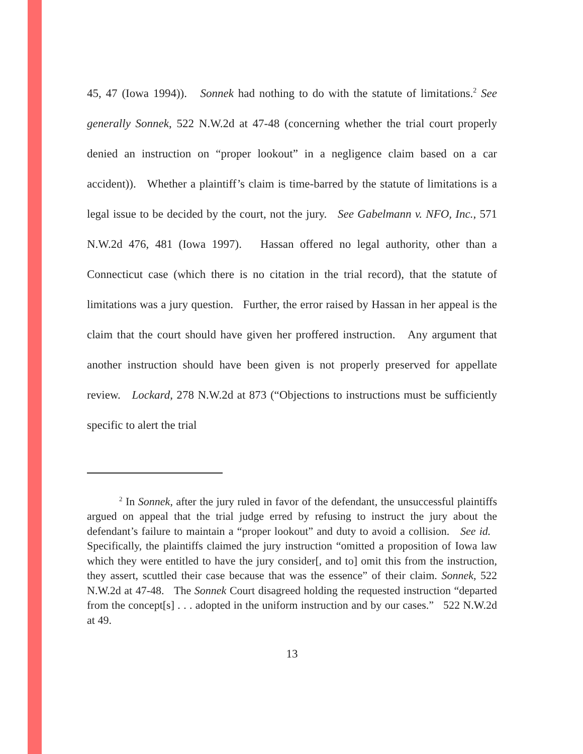45, 47 (Iowa 1994)). Sonnek had nothing to do with the statute of limitations.<sup>2</sup> See generally Sonnek, 522 N.W.2d at 47-48 (concerning whether the trial court properly denied an instruction on “proper lookout” in a negligence claim based on a car accident)). Whether a plaintiff’s claim is time-barred by the statute of limitations is a legal issue to be decided by the court, not the jury. See Gabelmann v. NFO, Inc., 571 N.W.2d 476, 481 (Iowa 1997). Hassan offered no legal authority, other than a Connecticut case (which there is no citation in the trial record), that the statute of limitations was a jury question. Further, the error raised by Hassan in her appeal is the claim that the court should have given her proffered instruction. Any argument that another instruction should have been given is not properly preserved for appellate review. Lockard, 278 N.W.2d at 873 (“Objections to instructions must be sufficiently specific to alert the trial
<sup>2</sup> In Sonnek, after the jury ruled in favor of the defendant, the unsuccessful plaintiffs argued on appeal that the trial judge erred by refusing to instruct the jury about the defendant’s failure to maintain a “proper lookout” and duty to avoid a collision. See id. Specifically, the plaintiffs claimed the jury instruction “omitted a proposition of Iowa law which they were entitled to have the jury consider[, and to] omit this from the instruction, they assert, scuttled their case because that was the essence” of their claim. Sonnek, 522 N.W.2d at 47-48. The Sonnek Court disagreed holding the requested instruction “departed from the concept[s] . . . adopted in the uniform instruction and by our cases.” 522 N.W.2d at 49.
13